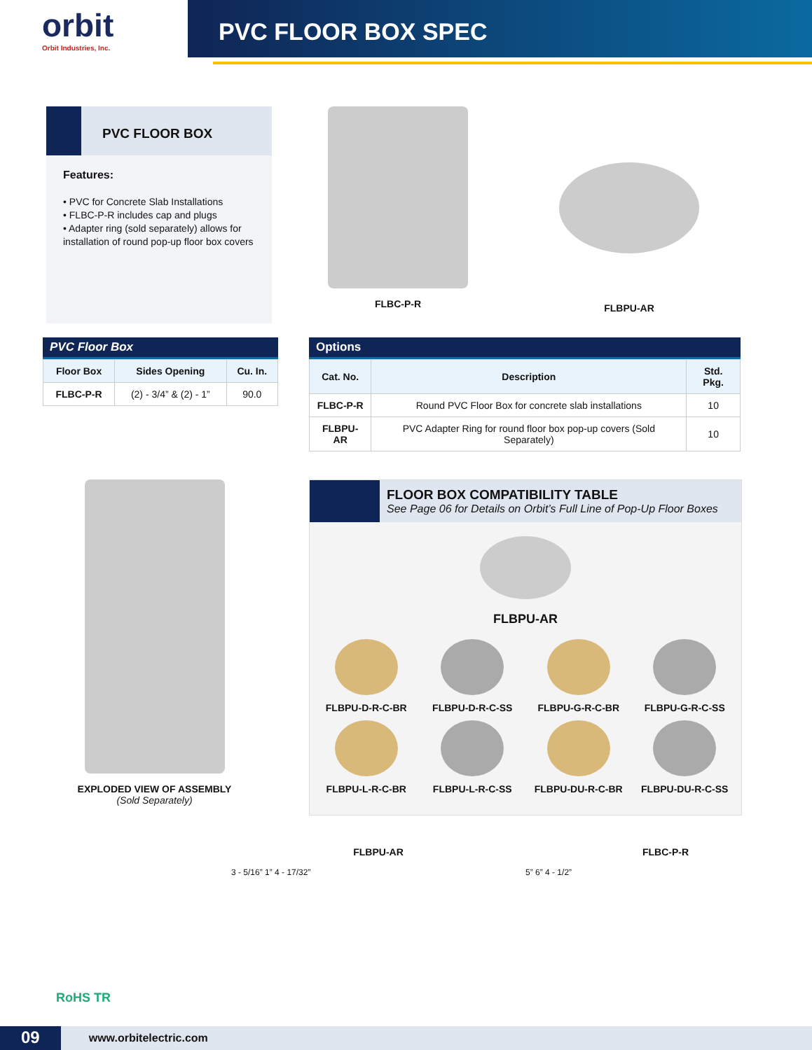orbit
Orbit Industries, Inc.
PVC FLOOR BOX SPEC
PVC FLOOR BOX
Features:
• PVC for Concrete Slab Installations
• FLBC-P-R includes cap and plugs
• Adapter ring (sold separately) allows for installation of round pop-up floor box covers
FLBC-P-R
FLBPU-AR
PVC Floor Box
| Floor Box | Sides Opening | Cu. In. |
| --- | --- | --- |
| FLBC-P-R | (2) - 3/4” & (2) - 1” | 90.0 |
Options
| Cat. No. | Description | Std. Pkg. |
| --- | --- | --- |
| FLBC-P-R | Round PVC Floor Box for concrete slab installations | 10 |
| FLBPU-AR | PVC Adapter Ring for round floor box pop-up covers (Sold Separately) | 10 |
EXPLODED VIEW OF ASSEMBLY
(Sold Separately)
FLOOR BOX COMPATIBILITY TABLE
See Page 06 for Details on Orbit’s Full Line of Pop-Up Floor Boxes
FLBPU-AR
FLBPU-D-R-C-BR
FLBPU-D-R-C-SS
FLBPU-G-R-C-BR
FLBPU-G-R-C-SS
FLBPU-L-R-C-BR
FLBPU-L-R-C-SS
FLBPU-DU-R-C-BR
FLBPU-DU-R-C-SS
RoHS TR
FLBPU-AR
3 - 5/16” 1” 4 - 17/32”
FLBC-P-R
5” 6” 4 - 1/2”
09 www.orbitelectric.com